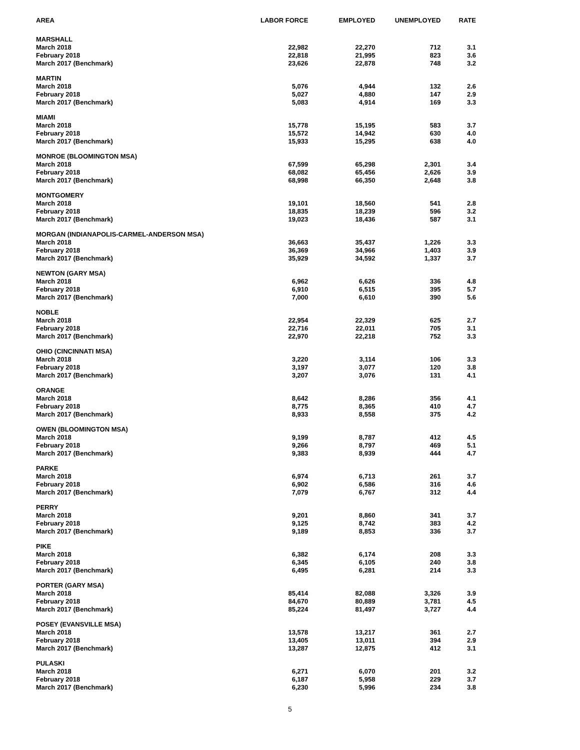| AREA | LABOR FORCE | EMPLOYED | UNEMPLOYED | RATE |
| --- | --- | --- | --- | --- |
| MARSHALL | | | | |
| March 2018 | 22,982 | 22,270 | 712 | 3.1 |
| February 2018 | 22,818 | 21,995 | 823 | 3.6 |
| March 2017 (Benchmark) | 23,626 | 22,878 | 748 | 3.2 |
| MARTIN | | | | |
| March 2018 | 5,076 | 4,944 | 132 | 2.6 |
| February 2018 | 5,027 | 4,880 | 147 | 2.9 |
| March 2017 (Benchmark) | 5,083 | 4,914 | 169 | 3.3 |
| MIAMI | | | | |
| March 2018 | 15,778 | 15,195 | 583 | 3.7 |
| February 2018 | 15,572 | 14,942 | 630 | 4.0 |
| March 2017 (Benchmark) | 15,933 | 15,295 | 638 | 4.0 |
| MONROE (BLOOMINGTON MSA) | | | | |
| March 2018 | 67,599 | 65,298 | 2,301 | 3.4 |
| February 2018 | 68,082 | 65,456 | 2,626 | 3.9 |
| March 2017 (Benchmark) | 68,998 | 66,350 | 2,648 | 3.8 |
| MONTGOMERY | | | | |
| March 2018 | 19,101 | 18,560 | 541 | 2.8 |
| February 2018 | 18,835 | 18,239 | 596 | 3.2 |
| March 2017 (Benchmark) | 19,023 | 18,436 | 587 | 3.1 |
| MORGAN (INDIANAPOLIS-CARMEL-ANDERSON MSA) | | | | |
| March 2018 | 36,663 | 35,437 | 1,226 | 3.3 |
| February 2018 | 36,369 | 34,966 | 1,403 | 3.9 |
| March 2017 (Benchmark) | 35,929 | 34,592 | 1,337 | 3.7 |
| NEWTON (GARY MSA) | | | | |
| March 2018 | 6,962 | 6,626 | 336 | 4.8 |
| February 2018 | 6,910 | 6,515 | 395 | 5.7 |
| March 2017 (Benchmark) | 7,000 | 6,610 | 390 | 5.6 |
| NOBLE | | | | |
| March 2018 | 22,954 | 22,329 | 625 | 2.7 |
| February 2018 | 22,716 | 22,011 | 705 | 3.1 |
| March 2017 (Benchmark) | 22,970 | 22,218 | 752 | 3.3 |
| OHIO (CINCINNATI MSA) | | | | |
| March 2018 | 3,220 | 3,114 | 106 | 3.3 |
| February 2018 | 3,197 | 3,077 | 120 | 3.8 |
| March 2017 (Benchmark) | 3,207 | 3,076 | 131 | 4.1 |
| ORANGE | | | | |
| March 2018 | 8,642 | 8,286 | 356 | 4.1 |
| February 2018 | 8,775 | 8,365 | 410 | 4.7 |
| March 2017 (Benchmark) | 8,933 | 8,558 | 375 | 4.2 |
| OWEN (BLOOMINGTON MSA) | | | | |
| March 2018 | 9,199 | 8,787 | 412 | 4.5 |
| February 2018 | 9,266 | 8,797 | 469 | 5.1 |
| March 2017 (Benchmark) | 9,383 | 8,939 | 444 | 4.7 |
| PARKE | | | | |
| March 2018 | 6,974 | 6,713 | 261 | 3.7 |
| February 2018 | 6,902 | 6,586 | 316 | 4.6 |
| March 2017 (Benchmark) | 7,079 | 6,767 | 312 | 4.4 |
| PERRY | | | | |
| March 2018 | 9,201 | 8,860 | 341 | 3.7 |
| February 2018 | 9,125 | 8,742 | 383 | 4.2 |
| March 2017 (Benchmark) | 9,189 | 8,853 | 336 | 3.7 |
| PIKE | | | | |
| March 2018 | 6,382 | 6,174 | 208 | 3.3 |
| February 2018 | 6,345 | 6,105 | 240 | 3.8 |
| March 2017 (Benchmark) | 6,495 | 6,281 | 214 | 3.3 |
| PORTER (GARY MSA) | | | | |
| March 2018 | 85,414 | 82,088 | 3,326 | 3.9 |
| February 2018 | 84,670 | 80,889 | 3,781 | 4.5 |
| March 2017 (Benchmark) | 85,224 | 81,497 | 3,727 | 4.4 |
| POSEY (EVANSVILLE MSA) | | | | |
| March 2018 | 13,578 | 13,217 | 361 | 2.7 |
| February 2018 | 13,405 | 13,011 | 394 | 2.9 |
| March 2017 (Benchmark) | 13,287 | 12,875 | 412 | 3.1 |
| PULASKI | | | | |
| March 2018 | 6,271 | 6,070 | 201 | 3.2 |
| February 2018 | 6,187 | 5,958 | 229 | 3.7 |
| March 2017 (Benchmark) | 6,230 | 5,996 | 234 | 3.8 |
5